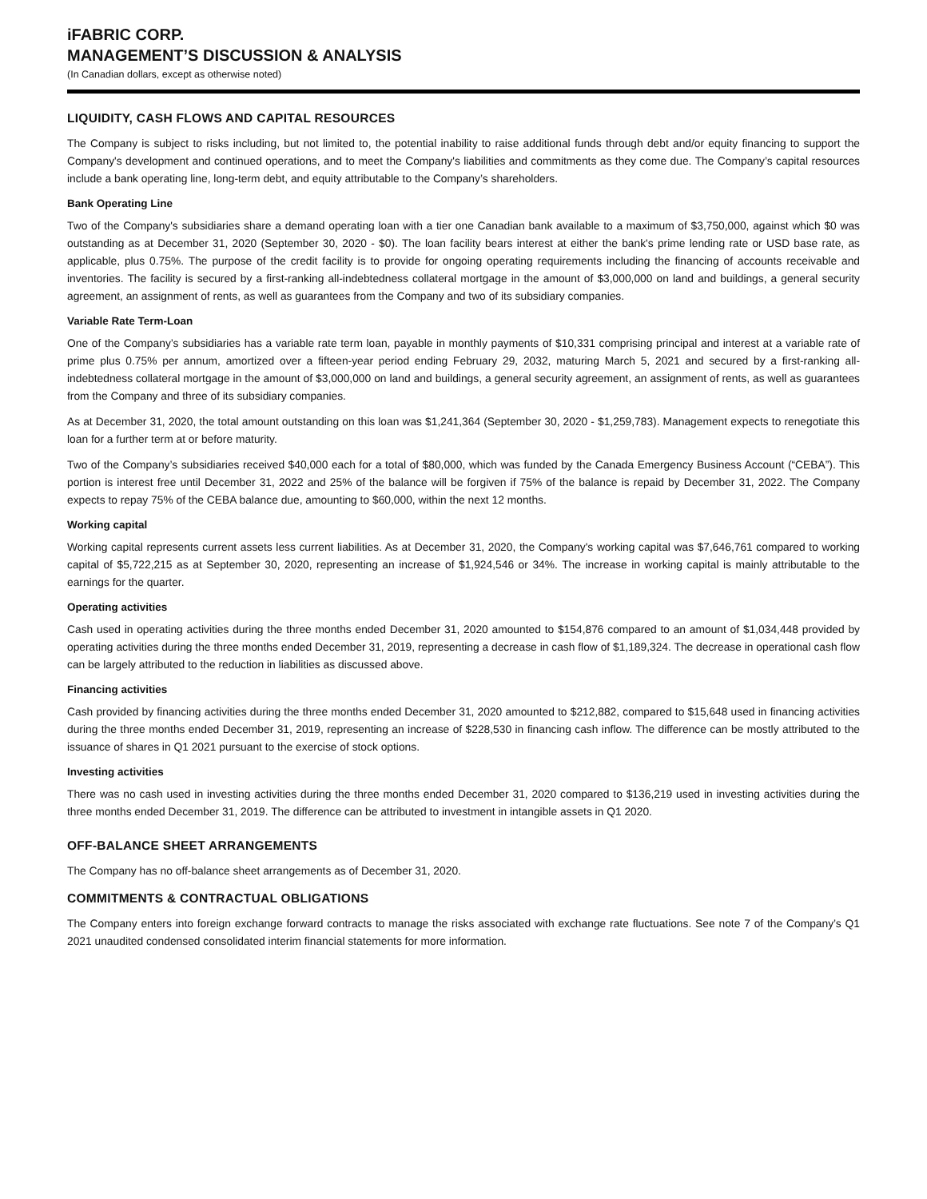iFABRIC CORP.
MANAGEMENT’S DISCUSSION & ANALYSIS
(In Canadian dollars, except as otherwise noted)
LIQUIDITY, CASH FLOWS AND CAPITAL RESOURCES
The Company is subject to risks including, but not limited to, the potential inability to raise additional funds through debt and/or equity financing to support the Company's development and continued operations, and to meet the Company's liabilities and commitments as they come due. The Company’s capital resources include a bank operating line, long-term debt, and equity attributable to the Company’s shareholders.
Bank Operating Line
Two of the Company's subsidiaries share a demand operating loan with a tier one Canadian bank available to a maximum of $3,750,000, against which $0 was outstanding as at December 31, 2020 (September 30, 2020 - $0). The loan facility bears interest at either the bank's prime lending rate or USD base rate, as applicable, plus 0.75%. The purpose of the credit facility is to provide for ongoing operating requirements including the financing of accounts receivable and inventories. The facility is secured by a first-ranking all-indebtedness collateral mortgage in the amount of $3,000,000 on land and buildings, a general security agreement, an assignment of rents, as well as guarantees from the Company and two of its subsidiary companies.
Variable Rate Term-Loan
One of the Company’s subsidiaries has a variable rate term loan, payable in monthly payments of $10,331 comprising principal and interest at a variable rate of prime plus 0.75% per annum, amortized over a fifteen-year period ending February 29, 2032, maturing March 5, 2021 and secured by a first-ranking all-indebtedness collateral mortgage in the amount of $3,000,000 on land and buildings, a general security agreement, an assignment of rents, as well as guarantees from the Company and three of its subsidiary companies.
As at December 31, 2020, the total amount outstanding on this loan was $1,241,364 (September 30, 2020 - $1,259,783). Management expects to renegotiate this loan for a further term at or before maturity.
Two of the Company’s subsidiaries received $40,000 each for a total of $80,000, which was funded by the Canada Emergency Business Account (“CEBA”). This portion is interest free until December 31, 2022 and 25% of the balance will be forgiven if 75% of the balance is repaid by December 31, 2022. The Company expects to repay 75% of the CEBA balance due, amounting to $60,000, within the next 12 months.
Working capital
Working capital represents current assets less current liabilities. As at December 31, 2020, the Company's working capital was $7,646,761 compared to working capital of $5,722,215 as at September 30, 2020, representing an increase of $1,924,546 or 34%. The increase in working capital is mainly attributable to the earnings for the quarter.
Operating activities
Cash used in operating activities during the three months ended December 31, 2020 amounted to $154,876 compared to an amount of $1,034,448 provided by operating activities during the three months ended December 31, 2019, representing a decrease in cash flow of $1,189,324. The decrease in operational cash flow can be largely attributed to the reduction in liabilities as discussed above.
Financing activities
Cash provided by financing activities during the three months ended December 31, 2020 amounted to $212,882, compared to $15,648 used in financing activities during the three months ended December 31, 2019, representing an increase of $228,530 in financing cash inflow. The difference can be mostly attributed to the issuance of shares in Q1 2021 pursuant to the exercise of stock options.
Investing activities
There was no cash used in investing activities during the three months ended December 31, 2020 compared to $136,219 used in investing activities during the three months ended December 31, 2019. The difference can be attributed to investment in intangible assets in Q1 2020.
OFF-BALANCE SHEET ARRANGEMENTS
The Company has no off-balance sheet arrangements as of December 31, 2020.
COMMITMENTS & CONTRACTUAL OBLIGATIONS
The Company enters into foreign exchange forward contracts to manage the risks associated with exchange rate fluctuations. See note 7 of the Company’s Q1 2021 unaudited condensed consolidated interim financial statements for more information.